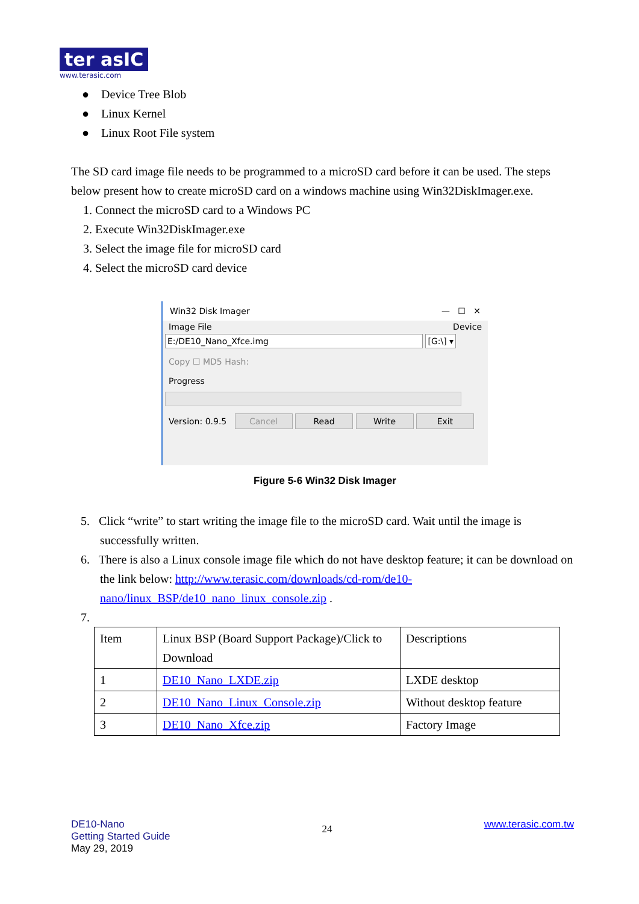ter asIC
www.terasic.com
● Device Tree Blob
● Linux Kernel
● Linux Root File system
The SD card image file needs to be programmed to a microSD card before it can be used. The steps below present how to create microSD card on a windows machine using Win32DiskImager.exe.
1. Connect the microSD card to a Windows PC
2. Execute Win32DiskImager.exe
3. Select the image file for microSD card
4. Select the microSD card device
Win32 Disk Imager — ☐ ✕
Image File Device
E:/DE10_Nano_Xfce.img [G:\] ▾
Copy ☐ MD5 Hash:
Progress
Version: 0.9.5 Cancel Read Write Exit
Figure 5-6 Win32 Disk Imager
5. Click “write” to start writing the image file to the microSD card. Wait until the image is successfully written.
6. There is also a Linux console image file which do not have desktop feature; it can be download on the link below: http://www.terasic.com/downloads/cd-rom/de10-nano/linux_BSP/de10_nano_linux_console.zip .
7.
| Item | Linux BSP (Board Support Package)/Click to Download | Descriptions |
| 1 | DE10_Nano_LXDE.zip | LXDE desktop |
| 2 | DE10_Nano_Linux_Console.zip | Without desktop feature |
| 3 | DE10_Nano_Xfce.zip | Factory Image |
DE10-Nano
Getting Started Guide
May 29, 2019
24
www.terasic.com.tw